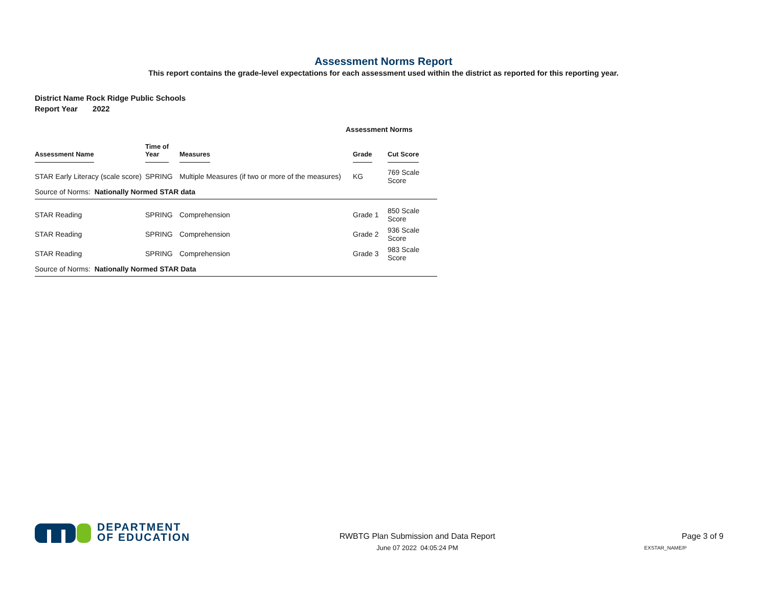Assessment Norms Report
This report contains the grade-level expectations for each assessment used within the district as reported for this reporting year.
District Name Rock Ridge Public Schools
Report Year 2022
Assessment Norms
| Assessment Name | Time of Year | Measures | Grade | Cut Score |
| --- | --- | --- | --- | --- |
| STAR Early Literacy (scale score) | SPRING | Multiple Measures (if two or more of the measures) | KG | 769 Scale Score |
| Source of Norms: Nationally Normed STAR data | | | | |
| STAR Reading | SPRING | Comprehension | Grade 1 | 850 Scale Score |
| STAR Reading | SPRING | Comprehension | Grade 2 | 936 Scale Score |
| STAR Reading | SPRING | Comprehension | Grade 3 | 983 Scale Score |
| Source of Norms: Nationally Normed STAR Data | | | | |
DEPARTMENT
OF EDUCATION
RWBTG Plan Submission and Data Report
June 07 2022 04:05:24 PM
Page 3 of 9
EXSTAR_NAME/P